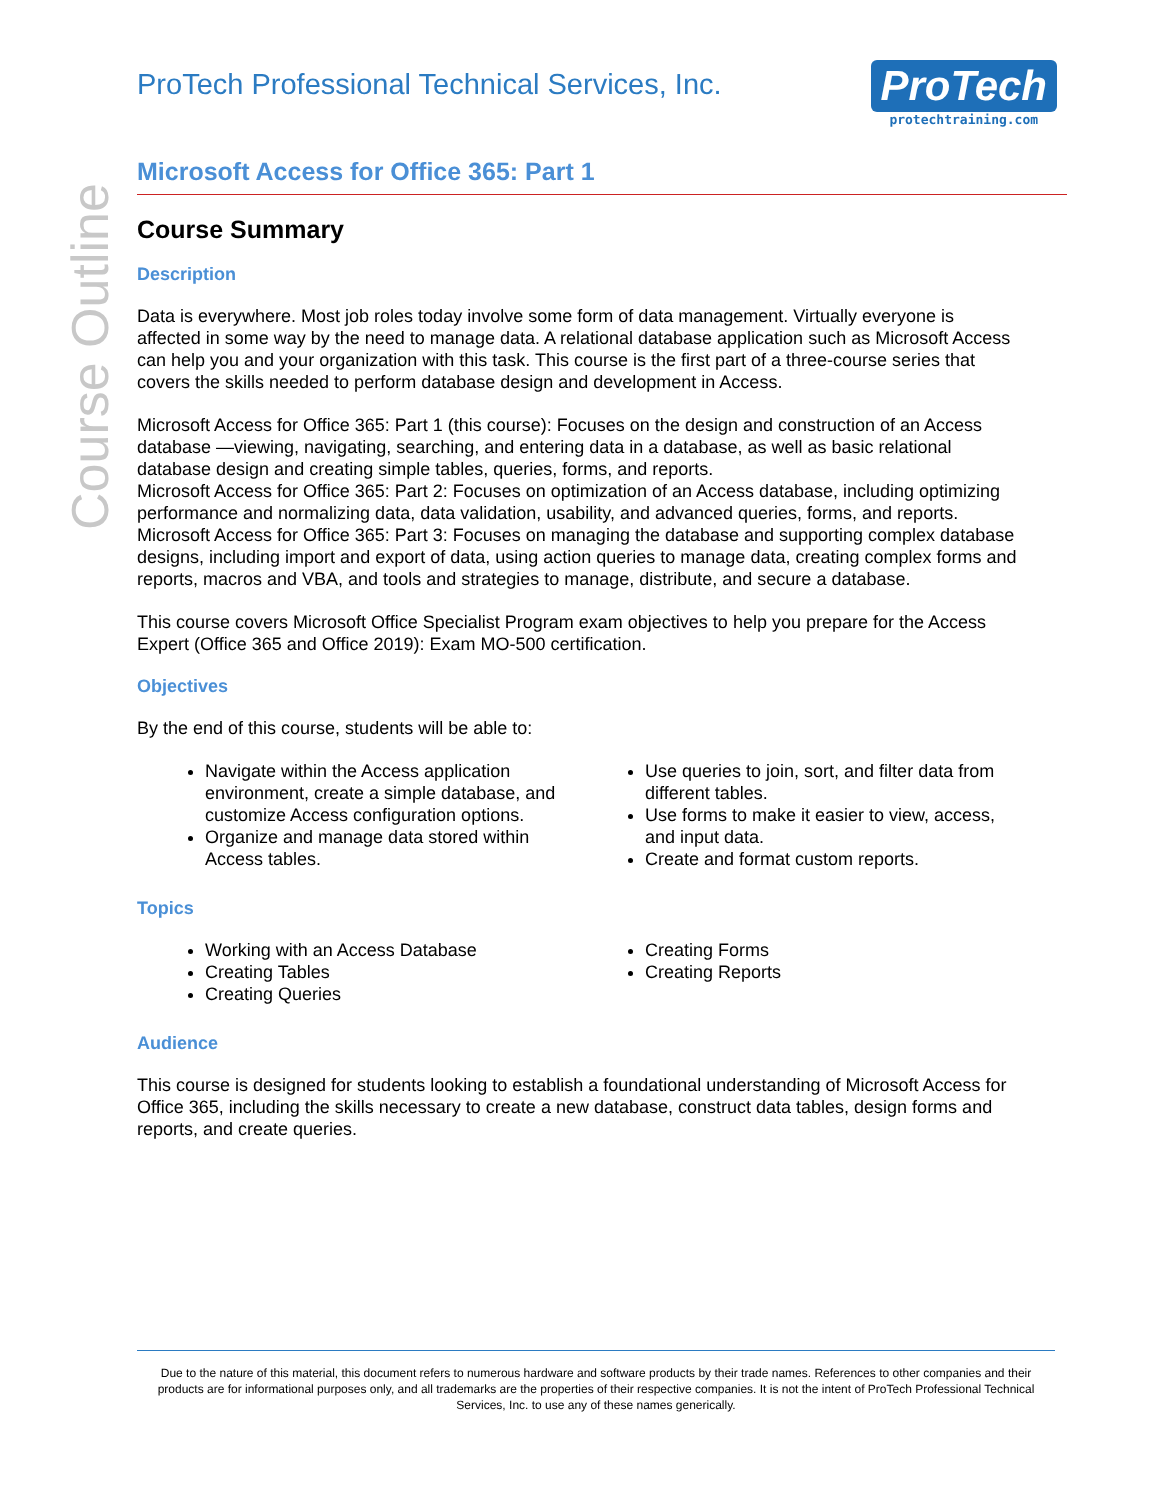Course Outline
ProTech Professional Technical Services, Inc.
ProTech
protechtraining.com
Microsoft Access for Office 365: Part 1
Course Summary
Description
Data is everywhere. Most job roles today involve some form of data management. Virtually everyone is affected in some way by the need to manage data. A relational database application such as Microsoft Access can help you and your organization with this task. This course is the first part of a three-course series that covers the skills needed to perform database design and development in Access.
Microsoft Access for Office 365: Part 1 (this course): Focuses on the design and construction of an Access database —viewing, navigating, searching, and entering data in a database, as well as basic relational database design and creating simple tables, queries, forms, and reports.
Microsoft Access for Office 365: Part 2: Focuses on optimization of an Access database, including optimizing performance and normalizing data, data validation, usability, and advanced queries, forms, and reports.
Microsoft Access for Office 365: Part 3: Focuses on managing the database and supporting complex database designs, including import and export of data, using action queries to manage data, creating complex forms and reports, macros and VBA, and tools and strategies to manage, distribute, and secure a database.
This course covers Microsoft Office Specialist Program exam objectives to help you prepare for the Access Expert (Office 365 and Office 2019): Exam MO-500 certification.
Objectives
By the end of this course, students will be able to:
Navigate within the Access application environment, create a simple database, and customize Access configuration options.
Organize and manage data stored within Access tables.
Use queries to join, sort, and filter data from different tables.
Use forms to make it easier to view, access, and input data.
Create and format custom reports.
Topics
Working with an Access Database
Creating Tables
Creating Queries
Creating Forms
Creating Reports
Audience
This course is designed for students looking to establish a foundational understanding of Microsoft Access for Office 365, including the skills necessary to create a new database, construct data tables, design forms and reports, and create queries.
Due to the nature of this material, this document refers to numerous hardware and software products by their trade names. References to other companies and their products are for informational purposes only, and all trademarks are the properties of their respective companies. It is not the intent of ProTech Professional Technical Services, Inc. to use any of these names generically.